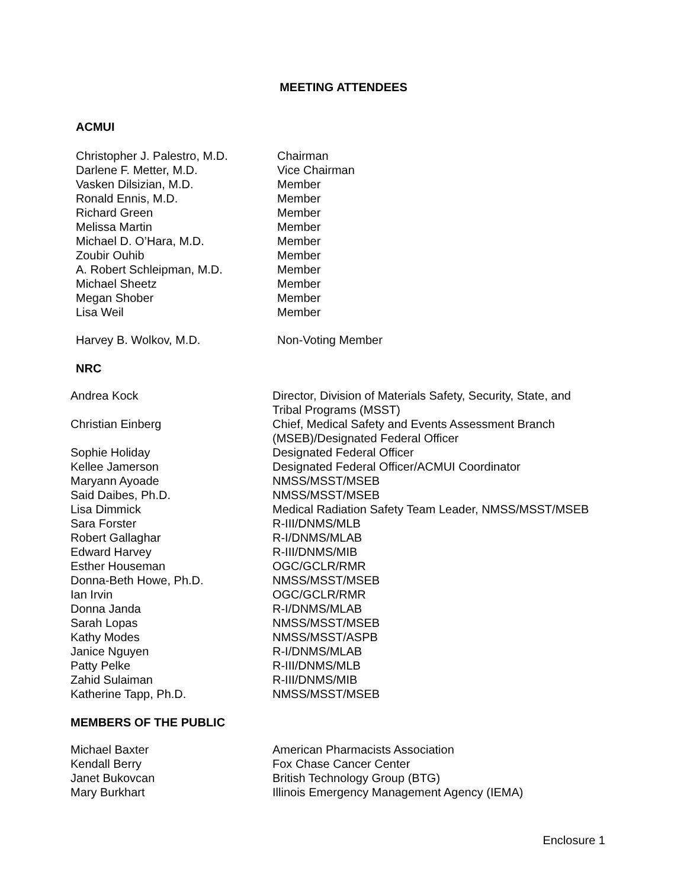MEETING ATTENDEES
ACMUI
| Christopher J. Palestro, M.D. | Chairman |
| Darlene F. Metter, M.D. | Vice Chairman |
| Vasken Dilsizian, M.D. | Member |
| Ronald Ennis, M.D. | Member |
| Richard Green | Member |
| Melissa Martin | Member |
| Michael D. O’Hara, M.D. | Member |
| Zoubir Ouhib | Member |
| A. Robert Schleipman, M.D. | Member |
| Michael Sheetz | Member |
| Megan Shober | Member |
| Lisa Weil | Member |
| Harvey B. Wolkov, M.D. | Non-Voting Member |
NRC
| Andrea Kock | Director, Division of Materials Safety, Security, State, and Tribal Programs (MSST) |
| Christian Einberg | Chief, Medical Safety and Events Assessment Branch (MSEB)/Designated Federal Officer |
| Sophie Holiday | Designated Federal Officer |
| Kellee Jamerson | Designated Federal Officer/ACMUI Coordinator |
| Maryann Ayoade | NMSS/MSST/MSEB |
| Said Daibes, Ph.D. | NMSS/MSST/MSEB |
| Lisa Dimmick | Medical Radiation Safety Team Leader, NMSS/MSST/MSEB |
| Sara Forster | R-III/DNMS/MLB |
| Robert Gallaghar | R-I/DNMS/MLAB |
| Edward Harvey | R-III/DNMS/MIB |
| Esther Houseman | OGC/GCLR/RMR |
| Donna-Beth Howe, Ph.D. | NMSS/MSST/MSEB |
| Ian Irvin | OGC/GCLR/RMR |
| Donna Janda | R-I/DNMS/MLAB |
| Sarah Lopas | NMSS/MSST/MSEB |
| Kathy Modes | NMSS/MSST/ASPB |
| Janice Nguyen | R-I/DNMS/MLAB |
| Patty Pelke | R-III/DNMS/MLB |
| Zahid Sulaiman | R-III/DNMS/MIB |
| Katherine Tapp, Ph.D. | NMSS/MSST/MSEB |
MEMBERS OF THE PUBLIC
| Michael Baxter | American Pharmacists Association |
| Kendall Berry | Fox Chase Cancer Center |
| Janet Bukovcan | British Technology Group (BTG) |
| Mary Burkhart | Illinois Emergency Management Agency (IEMA) |
Enclosure 1